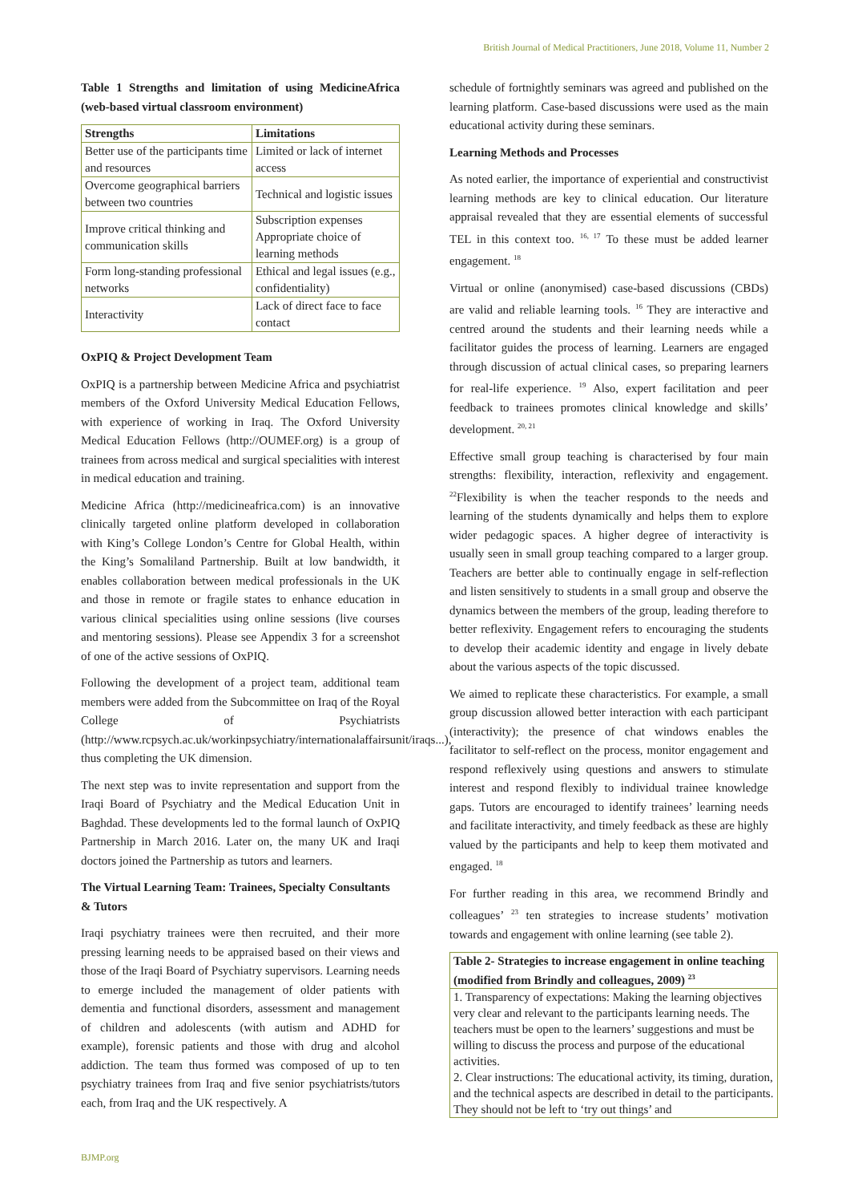British Journal of Medical Practitioners, June 2018, Volume 11, Number 2
Table 1 Strengths and limitation of using MedicineAfrica (web-based virtual classroom environment)
| Strengths | Limitations |
| --- | --- |
| Better use of the participants time and resources | Limited or lack of internet access |
| Overcome geographical barriers between two countries | Technical and logistic issues |
| Improve critical thinking and communication skills | Subscription expenses Appropriate choice of learning methods |
| Form long-standing professional networks | Ethical and legal issues (e.g., confidentiality) |
| Interactivity | Lack of direct face to face contact |
OxPIQ & Project Development Team
OxPIQ is a partnership between Medicine Africa and psychiatrist members of the Oxford University Medical Education Fellows, with experience of working in Iraq. The Oxford University Medical Education Fellows (http://OUMEF.org) is a group of trainees from across medical and surgical specialities with interest in medical education and training.
Medicine Africa (http://medicineafrica.com) is an innovative clinically targeted online platform developed in collaboration with King’s College London’s Centre for Global Health, within the King’s Somaliland Partnership. Built at low bandwidth, it enables collaboration between medical professionals in the UK and those in remote or fragile states to enhance education in various clinical specialities using online sessions (live courses and mentoring sessions). Please see Appendix 3 for a screenshot of one of the active sessions of OxPIQ.
Following the development of a project team, additional team members were added from the Subcommittee on Iraq of the Royal College of Psychiatrists (http://www.rcpsych.ac.uk/workinpsychiatry/internationalaffairsunit/iraqs...), thus completing the UK dimension.
The next step was to invite representation and support from the Iraqi Board of Psychiatry and the Medical Education Unit in Baghdad. These developments led to the formal launch of OxPIQ Partnership in March 2016. Later on, the many UK and Iraqi doctors joined the Partnership as tutors and learners.
The Virtual Learning Team: Trainees, Specialty Consultants & Tutors
Iraqi psychiatry trainees were then recruited, and their more pressing learning needs to be appraised based on their views and those of the Iraqi Board of Psychiatry supervisors. Learning needs to emerge included the management of older patients with dementia and functional disorders, assessment and management of children and adolescents (with autism and ADHD for example), forensic patients and those with drug and alcohol addiction. The team thus formed was composed of up to ten psychiatry trainees from Iraq and five senior psychiatrists/tutors each, from Iraq and the UK respectively. A
schedule of fortnightly seminars was agreed and published on the learning platform. Case-based discussions were used as the main educational activity during these seminars.
Learning Methods and Processes
As noted earlier, the importance of experiential and constructivist learning methods are key to clinical education. Our literature appraisal revealed that they are essential elements of successful TEL in this context too. <sup>16, 17</sup> To these must be added learner engagement. <sup>18</sup>
Virtual or online (anonymised) case-based discussions (CBDs) are valid and reliable learning tools. <sup>16</sup> They are interactive and centred around the students and their learning needs while a facilitator guides the process of learning. Learners are engaged through discussion of actual clinical cases, so preparing learners for real-life experience. <sup>19</sup> Also, expert facilitation and peer feedback to trainees promotes clinical knowledge and skills’ development. <sup>20, 21</sup>
Effective small group teaching is characterised by four main strengths: flexibility, interaction, reflexivity and engagement. <sup>22</sup>Flexibility is when the teacher responds to the needs and learning of the students dynamically and helps them to explore wider pedagogic spaces. A higher degree of interactivity is usually seen in small group teaching compared to a larger group. Teachers are better able to continually engage in self-reflection and listen sensitively to students in a small group and observe the dynamics between the members of the group, leading therefore to better reflexivity. Engagement refers to encouraging the students to develop their academic identity and engage in lively debate about the various aspects of the topic discussed.
We aimed to replicate these characteristics. For example, a small group discussion allowed better interaction with each participant (interactivity); the presence of chat windows enables the facilitator to self-reflect on the process, monitor engagement and respond reflexively using questions and answers to stimulate interest and respond flexibly to individual trainee knowledge gaps. Tutors are encouraged to identify trainees’ learning needs and facilitate interactivity, and timely feedback as these are highly valued by the participants and help to keep them motivated and engaged. <sup>18</sup>
For further reading in this area, we recommend Brindly and colleagues’ <sup>23</sup> ten strategies to increase students’ motivation towards and engagement with online learning (see table 2).
| Table 2- Strategies to increase engagement in online teaching (modified from Brindly and colleagues, 2009) <sup>23</sup> |
| --- |
| 1. Transparency of expectations: Making the learning objectives very clear and relevant to the participants learning needs. The teachers must be open to the learners’ suggestions and must be willing to discuss the process and purpose of the educational activities. 2. Clear instructions: The educational activity, its timing, duration, and the technical aspects are described in detail to the participants. They should not be left to ‘try out things’ and |
BJMP.org